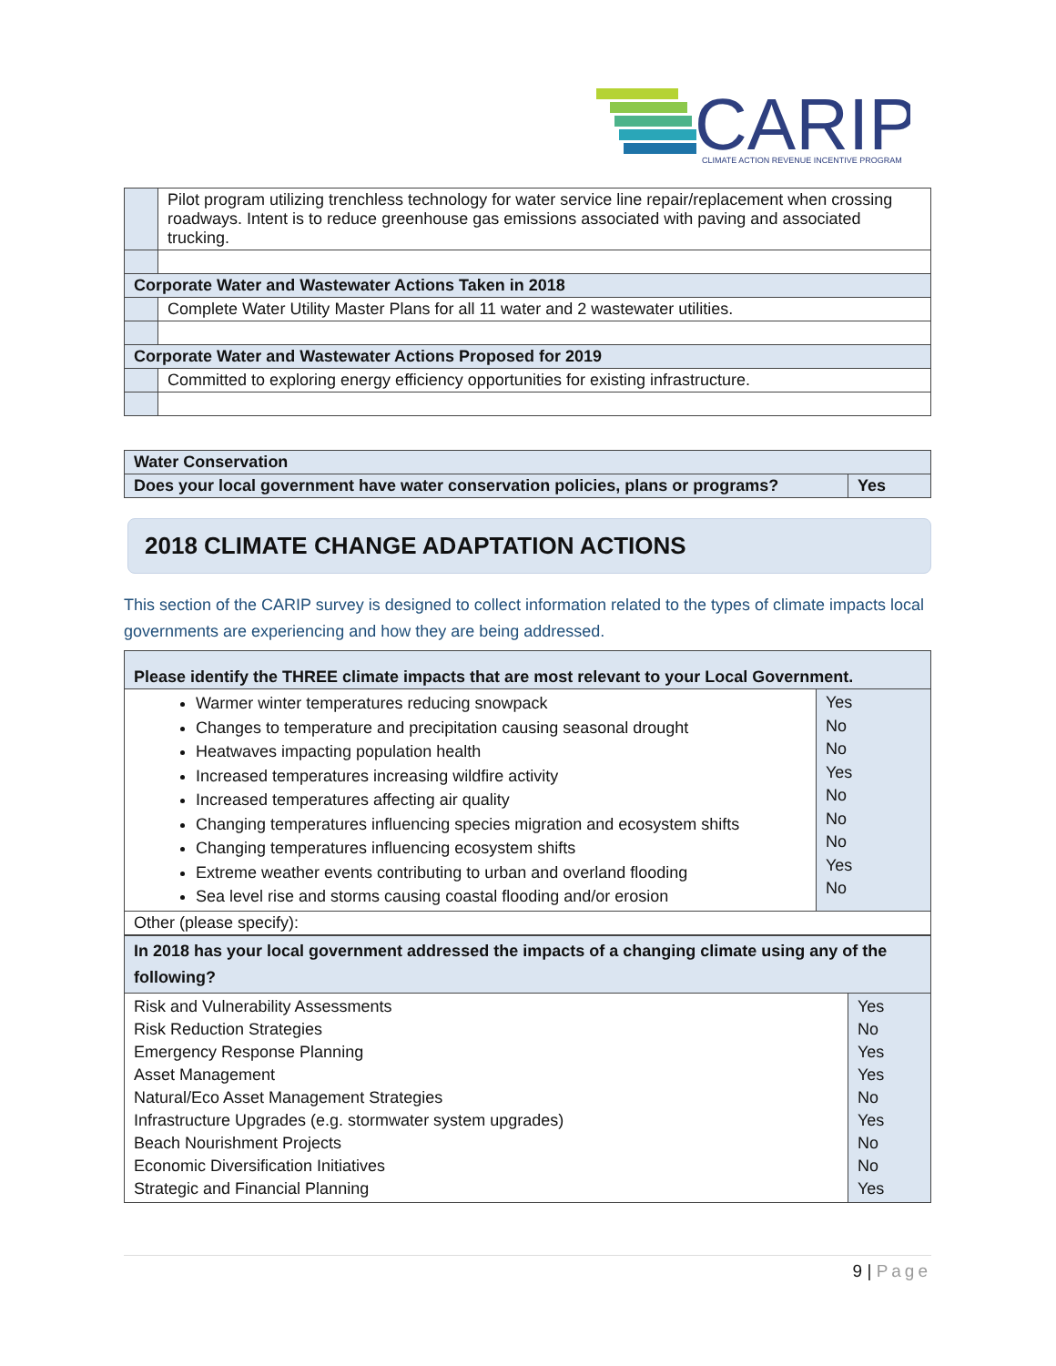CARIP
CLIMATE ACTION REVENUE INCENTIVE PROGRAM
| | Pilot program utilizing trenchless technology for water service line repair/replacement when crossing roadways. Intent is to reduce greenhouse gas emissions associated with paving and associated trucking. |
| Corporate Water and Wastewater Actions Taken in 2018 | |
| | Complete Water Utility Master Plans for all 11 water and 2 wastewater utilities. |
| Corporate Water and Wastewater Actions Proposed for 2019 | |
| | Committed to exploring energy efficiency opportunities for existing infrastructure. |
| Water Conservation | |
| Does your local government have water conservation policies, plans or programs? | Yes |
2018 CLIMATE CHANGE ADAPTATION ACTIONS
This section of the CARIP survey is designed to collect information related to the types of climate impacts local governments are experiencing and how they are being addressed.
| Please identify the THREE climate impacts that are most relevant to your Local Government. | |
| Warmer winter temperatures reducing snowpack Changes to temperature and precipitation causing seasonal drought Heatwaves impacting population health Increased temperatures increasing wildfire activity Increased temperatures affecting air quality Changing temperatures influencing species migration and ecosystem shifts Changing temperatures influencing ecosystem shifts Extreme weather events contributing to urban and overland flooding Sea level rise and storms causing coastal flooding and/or erosion | Yes No No Yes No No No Yes No |
| Other (please specify): | |
| In 2018 has your local government addressed the impacts of a changing climate using any of the following? | |
| Risk and Vulnerability Assessments Risk Reduction Strategies Emergency Response Planning Asset Management Natural/Eco Asset Management Strategies Infrastructure Upgrades (e.g. stormwater system upgrades) Beach Nourishment Projects Economic Diversification Initiatives Strategic and Financial Planning | Yes No Yes Yes No Yes No No Yes |
9 | Page